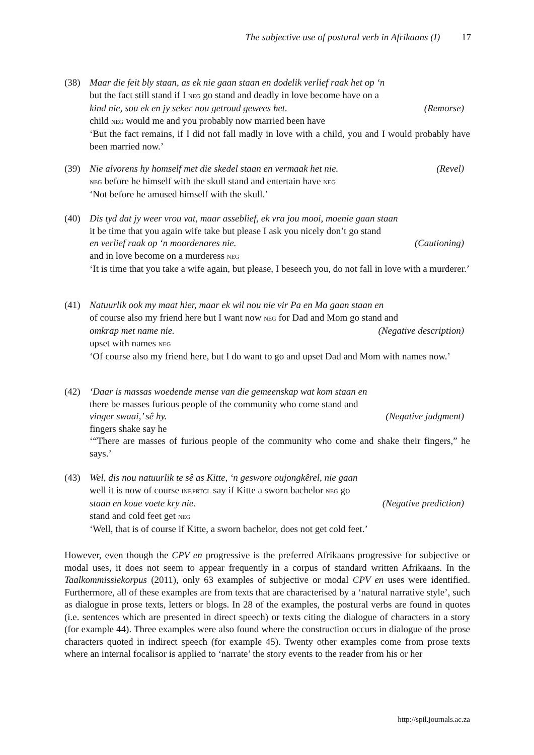The subjective use of postural verb in Afrikaans (I) 17
(38)
Maar die feit bly staan, as ek nie gaan staan en dodelik verlief raak het op ‘n
but the fact still stand if I NEG go stand and deadly in love become have on a
kind nie, sou ek en jy seker nou getroud gewees het. (Remorse)
child NEG would me and you probably now married been have
‘But the fact remains, if I did not fall madly in love with a child, you and I would probably have been married now.’
(39)
Nie alvorens hy homself met die skedel staan en vermaak het nie. (Revel)
NEG before he himself with the skull stand and entertain have NEG
‘Not before he amused himself with the skull.’
(40)
Dis tyd dat jy weer vrou vat, maar asseblief, ek vra jou mooi, moenie gaan staan
it be time that you again wife take but please I ask you nicely don’t go stand
en verlief raak op ‘n moordenares nie. (Cautioning)
and in love become on a murderess NEG
‘It is time that you take a wife again, but please, I beseech you, do not fall in love with a murderer.’
(41)
Natuurlik ook my maat hier, maar ek wil nou nie vir Pa en Ma gaan staan en
of course also my friend here but I want now NEG for Dad and Mom go stand and
omkrap met name nie. (Negative description)
upset with names NEG
‘Of course also my friend here, but I do want to go and upset Dad and Mom with names now.’
(42)
‘Daar is massas woedende mense van die gemeenskap wat kom staan en
there be masses furious people of the community who come stand and
vinger swaai,’ sê hy. (Negative judgment)
fingers shake say he
‘“There are masses of furious people of the community who come and shake their fingers,” he says.’
(43)
Wel, dis nou natuurlik te sê as Kitte, ‘n geswore oujongkêrel, nie gaan
well it is now of course INF.PRTCL say if Kitte a sworn bachelor NEG go
staan en koue voete kry nie. (Negative prediction)
stand and cold feet get NEG
‘Well, that is of course if Kitte, a sworn bachelor, does not get cold feet.’
However, even though the CPV en progressive is the preferred Afrikaans progressive for subjective or modal uses, it does not seem to appear frequently in a corpus of standard written Afrikaans. In the Taalkommissiekorpus (2011), only 63 examples of subjective or modal CPV en uses were identified. Furthermore, all of these examples are from texts that are characterised by a ‘natural narrative style’, such as dialogue in prose texts, letters or blogs. In 28 of the examples, the postural verbs are found in quotes (i.e. sentences which are presented in direct speech) or texts citing the dialogue of characters in a story (for example 44). Three examples were also found where the construction occurs in dialogue of the prose characters quoted in indirect speech (for example 45). Twenty other examples come from prose texts where an internal focalisor is applied to ‘narrate’ the story events to the reader from his or her
http://spil.journals.ac.za